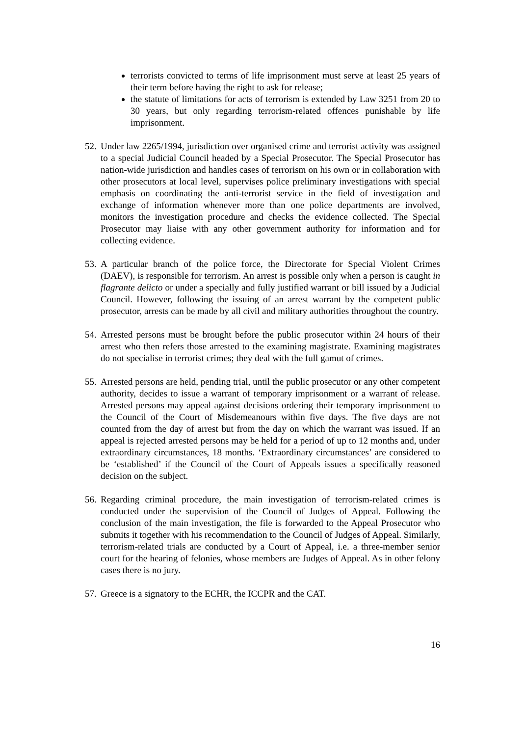terrorists convicted to terms of life imprisonment must serve at least 25 years of their term before having the right to ask for release;
the statute of limitations for acts of terrorism is extended by Law 3251 from 20 to 30 years, but only regarding terrorism-related offences punishable by life imprisonment.
52. Under law 2265/1994, jurisdiction over organised crime and terrorist activity was assigned to a special Judicial Council headed by a Special Prosecutor. The Special Prosecutor has nation-wide jurisdiction and handles cases of terrorism on his own or in collaboration with other prosecutors at local level, supervises police preliminary investigations with special emphasis on coordinating the anti-terrorist service in the field of investigation and exchange of information whenever more than one police departments are involved, monitors the investigation procedure and checks the evidence collected. The Special Prosecutor may liaise with any other government authority for information and for collecting evidence.
53. A particular branch of the police force, the Directorate for Special Violent Crimes (DAEV), is responsible for terrorism. An arrest is possible only when a person is caught in flagrante delicto or under a specially and fully justified warrant or bill issued by a Judicial Council. However, following the issuing of an arrest warrant by the competent public prosecutor, arrests can be made by all civil and military authorities throughout the country.
54. Arrested persons must be brought before the public prosecutor within 24 hours of their arrest who then refers those arrested to the examining magistrate. Examining magistrates do not specialise in terrorist crimes; they deal with the full gamut of crimes.
55. Arrested persons are held, pending trial, until the public prosecutor or any other competent authority, decides to issue a warrant of temporary imprisonment or a warrant of release. Arrested persons may appeal against decisions ordering their temporary imprisonment to the Council of the Court of Misdemeanours within five days. The five days are not counted from the day of arrest but from the day on which the warrant was issued. If an appeal is rejected arrested persons may be held for a period of up to 12 months and, under extraordinary circumstances, 18 months. ‘Extraordinary circumstances’ are considered to be ‘established’ if the Council of the Court of Appeals issues a specifically reasoned decision on the subject.
56. Regarding criminal procedure, the main investigation of terrorism-related crimes is conducted under the supervision of the Council of Judges of Appeal. Following the conclusion of the main investigation, the file is forwarded to the Appeal Prosecutor who submits it together with his recommendation to the Council of Judges of Appeal. Similarly, terrorism-related trials are conducted by a Court of Appeal, i.e. a three-member senior court for the hearing of felonies, whose members are Judges of Appeal. As in other felony cases there is no jury.
57. Greece is a signatory to the ECHR, the ICCPR and the CAT.
16